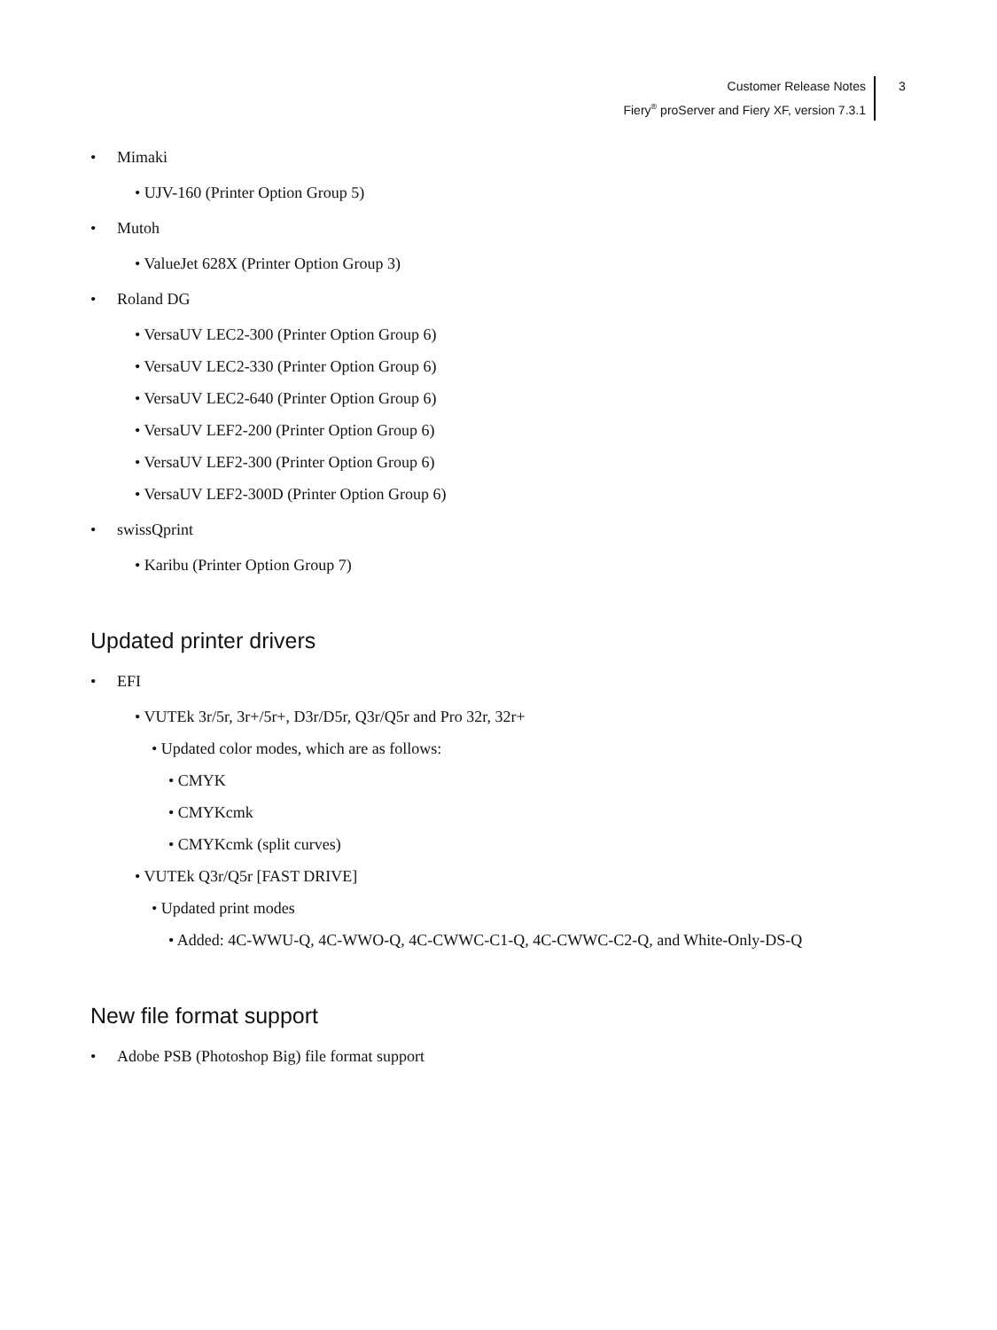Customer Release Notes
Fiery<sup>®</sup> proServer and Fiery XF, version 7.3.1
3
• Mimaki
• UJV-160 (Printer Option Group 5)
• Mutoh
• ValueJet 628X (Printer Option Group 3)
• Roland DG
• VersaUV LEC2-300 (Printer Option Group 6)
• VersaUV LEC2-330 (Printer Option Group 6)
• VersaUV LEC2-640 (Printer Option Group 6)
• VersaUV LEF2-200 (Printer Option Group 6)
• VersaUV LEF2-300 (Printer Option Group 6)
• VersaUV LEF2-300D (Printer Option Group 6)
• swissQprint
• Karibu (Printer Option Group 7)
Updated printer drivers
• EFI
• VUTEk 3r/5r, 3r+/5r+, D3r/D5r, Q3r/Q5r and Pro 32r, 32r+
• Updated color modes, which are as follows:
• CMYK
• CMYKcmk
• CMYKcmk (split curves)
• VUTEk Q3r/Q5r [FAST DRIVE]
• Updated print modes
• Added: 4C-WWU-Q, 4C-WWO-Q, 4C-CWWC-C1-Q, 4C-CWWC-C2-Q, and White-Only-DS-Q
New file format support
• Adobe PSB (Photoshop Big) file format support